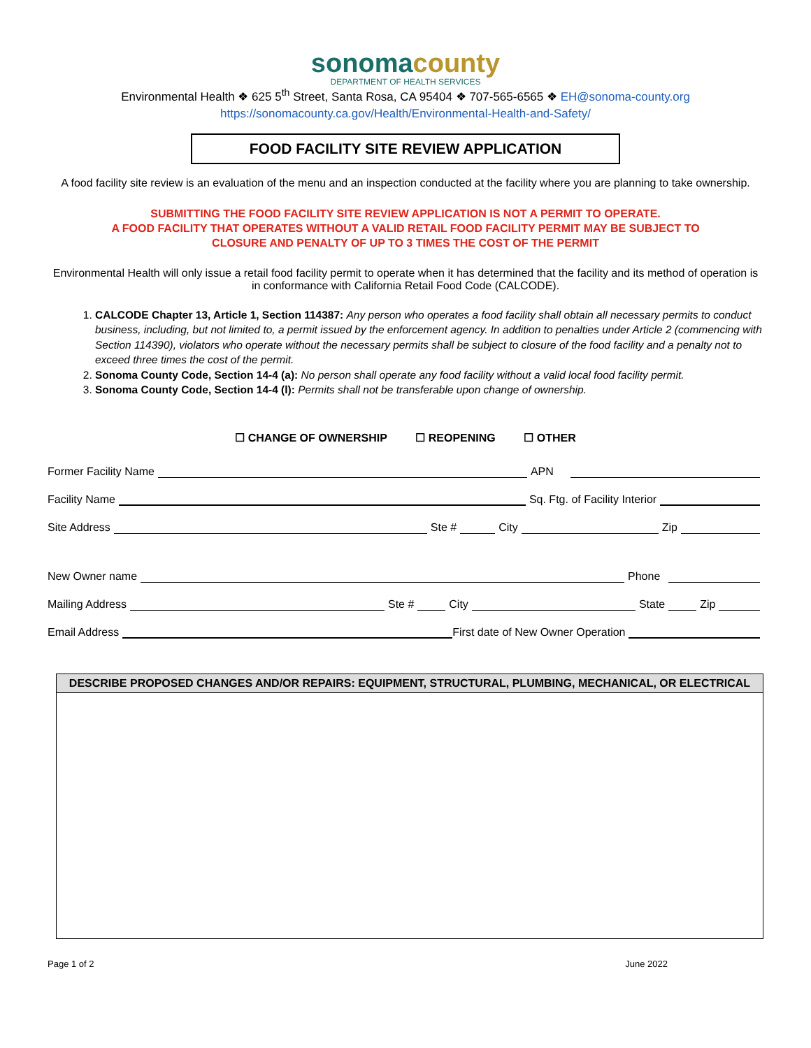sonoma county
DEPARTMENT OF HEALTH SERVICES
Environmental Health ❖ 625 5<sup>th</sup> Street, Santa Rosa, CA 95404 ❖ 707-565-6565 ❖ EH@sonoma-county.org
https://sonomacounty.ca.gov/Health/Environmental-Health-and-Safety/
FOOD FACILITY SITE REVIEW APPLICATION
A food facility site review is an evaluation of the menu and an inspection conducted at the facility where you are planning to take ownership.
SUBMITTING THE FOOD FACILITY SITE REVIEW APPLICATION IS NOT A PERMIT TO OPERATE.
A FOOD FACILITY THAT OPERATES WITHOUT A VALID RETAIL FOOD FACILITY PERMIT MAY BE SUBJECT TO
CLOSURE AND PENALTY OF UP TO 3 TIMES THE COST OF THE PERMIT
Environmental Health will only issue a retail food facility permit to operate when it has determined that the facility and its method of operation is in conformance with California Retail Food Code (CALCODE).
1. CALCODE Chapter 13, Article 1, Section 114387: Any person who operates a food facility shall obtain all necessary permits to conduct business, including, but not limited to, a permit issued by the enforcement agency. In addition to penalties under Article 2 (commencing with Section 114390), violators who operate without the necessary permits shall be subject to closure of the food facility and a penalty not to exceed three times the cost of the permit.
2. Sonoma County Code, Section 14-4 (a): No person shall operate any food facility without a valid local food facility permit.
3. Sonoma County Code, Section 14-4 (l): Permits shall not be transferable upon change of ownership.
☐ CHANGE OF OWNERSHIP ☐ REOPENING ☐ OTHER
Former Facility Name APN
Facility Name Sq. Ftg. of Facility Interior
Site Address Ste # City Zip
New Owner name Phone
Mailing Address Ste # City State Zip
Email Address First date of New Owner Operation
DESCRIBE PROPOSED CHANGES AND/OR REPAIRS: EQUIPMENT, STRUCTURAL, PLUMBING, MECHANICAL, OR ELECTRICAL
Page 1 of 2 June 2022